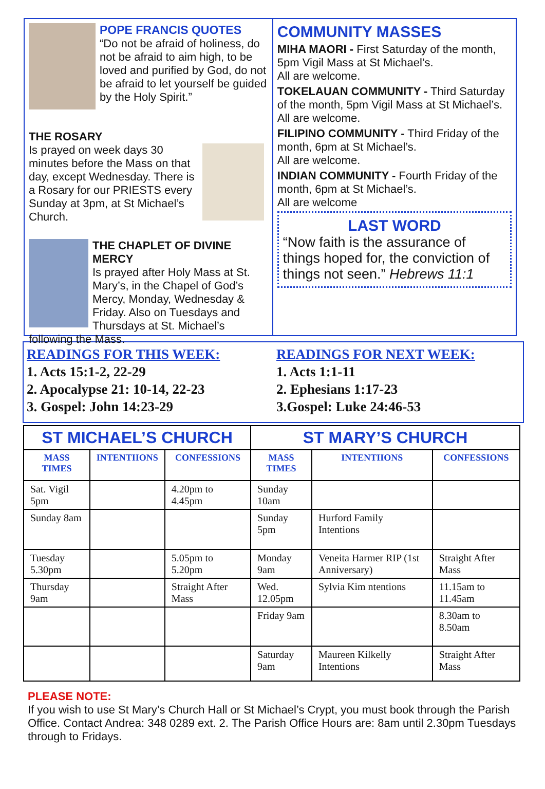POPE FRANCIS QUOTES
“Do not be afraid of holiness, do not be afraid to aim high, to be loved and purified by God, do not be afraid to let yourself be guided by the Holy Spirit.”
THE ROSARY
Is prayed on week days 30 minutes before the Mass on that day, except Wednesday. There is a Rosary for our PRIESTS every Sunday at 3pm, at St Michael’s Church.
THE CHAPLET OF DIVINE MERCY
Is prayed after Holy Mass at St. Mary’s, in the Chapel of God’s Mercy, Monday, Wednesday & Friday. Also on Tuesdays and Thursdays at St. Michael’s following the Mass.
COMMUNITY MASSES
MIHA MAORI - First Saturday of the month, 5pm Vigil Mass at St Michael’s.
All are welcome.
TOKELAUAN COMMUNITY - Third Saturday of the month, 5pm Vigil Mass at St Michael’s.
All are welcome.
FILIPINO COMMUNITY - Third Friday of the month, 6pm at St Michael’s.
All are welcome.
INDIAN COMMUNITY - Fourth Friday of the month, 6pm at St Michael’s.
All are welcome
LAST WORD
“Now faith is the assurance of things hoped for, the conviction of things not seen.” Hebrews 11:1
READINGS FOR THIS WEEK:
1. Acts 15:1-2, 22-29
2. Apocalypse 21: 10-14, 22-23
3. Gospel: John 14:23-29
READINGS FOR NEXT WEEK:
1. Acts 1:1-11
2. Ephesians 1:17-23
3.Gospel: Luke 24:46-53
| ST MICHAEL’S CHURCH | | | ST MARY’S CHURCH | | |
| --- | --- | --- | --- | --- | --- |
| MASS TIMES | INTENTIIONS | CONFESSIONS | MASS TIMES | INTENTIIONS | CONFESSIONS |
| Sat. Vigil 5pm | | 4.20pm to 4.45pm | Sunday 10am | | |
| Sunday 8am | | | Sunday 5pm | Hurford Family Intentions | |
| Tuesday 5.30pm | | 5.05pm to 5.20pm | Monday 9am | Veneita Harmer RIP (1st Anniversary) | Straight After Mass |
| Thursday 9am | | Straight After Mass | Wed. 12.05pm | Sylvia Kim ntentions | 11.15am to 11.45am |
| | | | Friday 9am | | 8.30am to 8.50am |
| | | | Saturday 9am | Maureen Kilkelly Intentions | Straight After Mass |
PLEASE NOTE:
If you wish to use St Mary’s Church Hall or St Michael’s Crypt, you must book through the Parish Office. Contact Andrea: 348 0289 ext. 2. The Parish Office Hours are: 8am until 2.30pm Tuesdays through to Fridays.